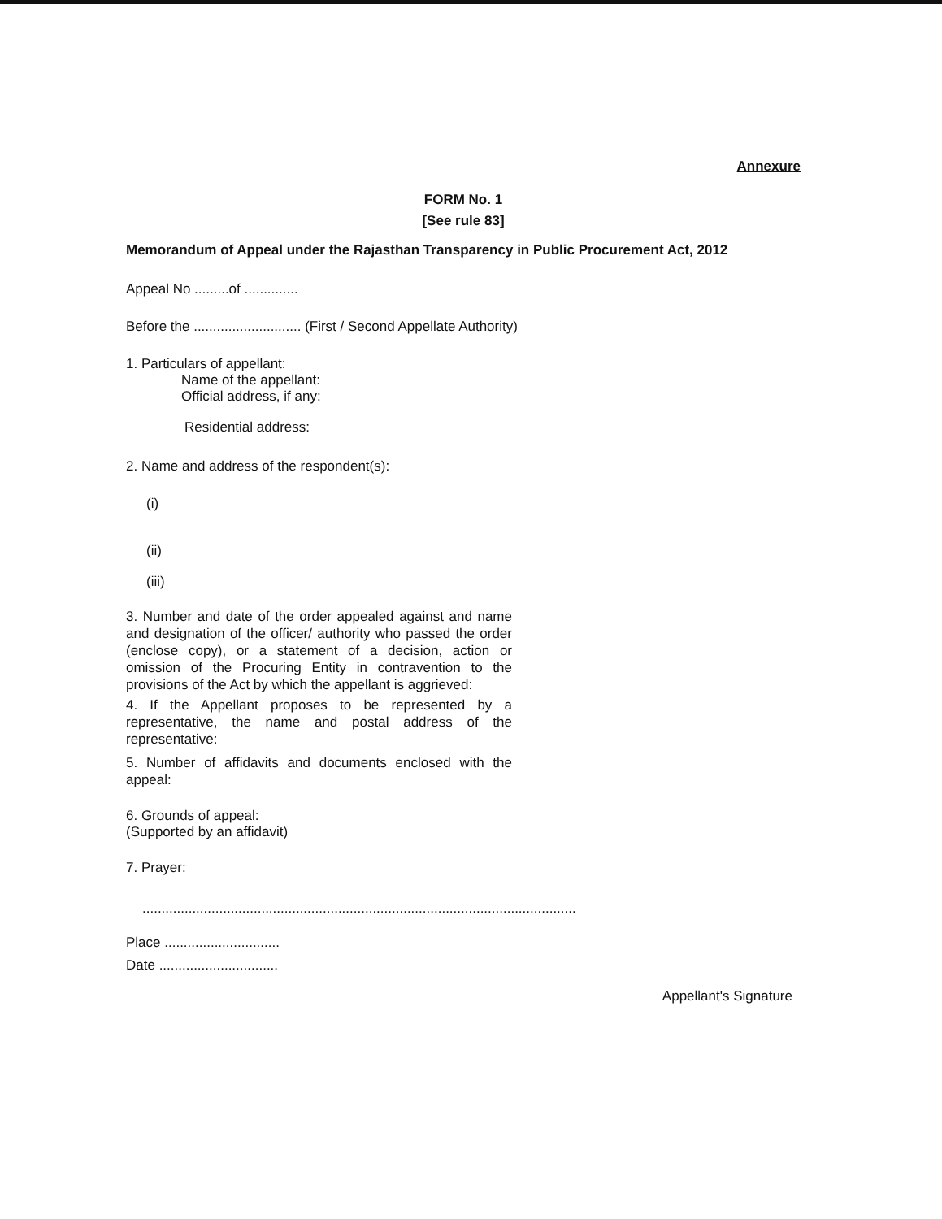Annexure
FORM No. 1
[See rule 83]
Memorandum of Appeal under the Rajasthan Transparency in Public Procurement Act, 2012
Appeal No .........of ..............
Before the ............................ (First / Second Appellate Authority)
1. Particulars of appellant:
Name of the appellant:
Official address, if any:
Residential address:
2. Name and address of the respondent(s):
(i)
(ii)
(iii)
3. Number and date of the order appealed against and name and designation of the officer/ authority who passed the order (enclose copy), or a statement of a decision, action or omission of the Procuring Entity in contravention to the provisions of the Act by which the appellant is aggrieved:
4. If the Appellant proposes to be represented by a representative, the name and postal address of the representative:
5. Number of affidavits and documents enclosed with the appeal:
6. Grounds of appeal:
(Supported by an affidavit)
7. Prayer:
.................................................................................................................
Place ..............................
Date ...............................
Appellant's Signature